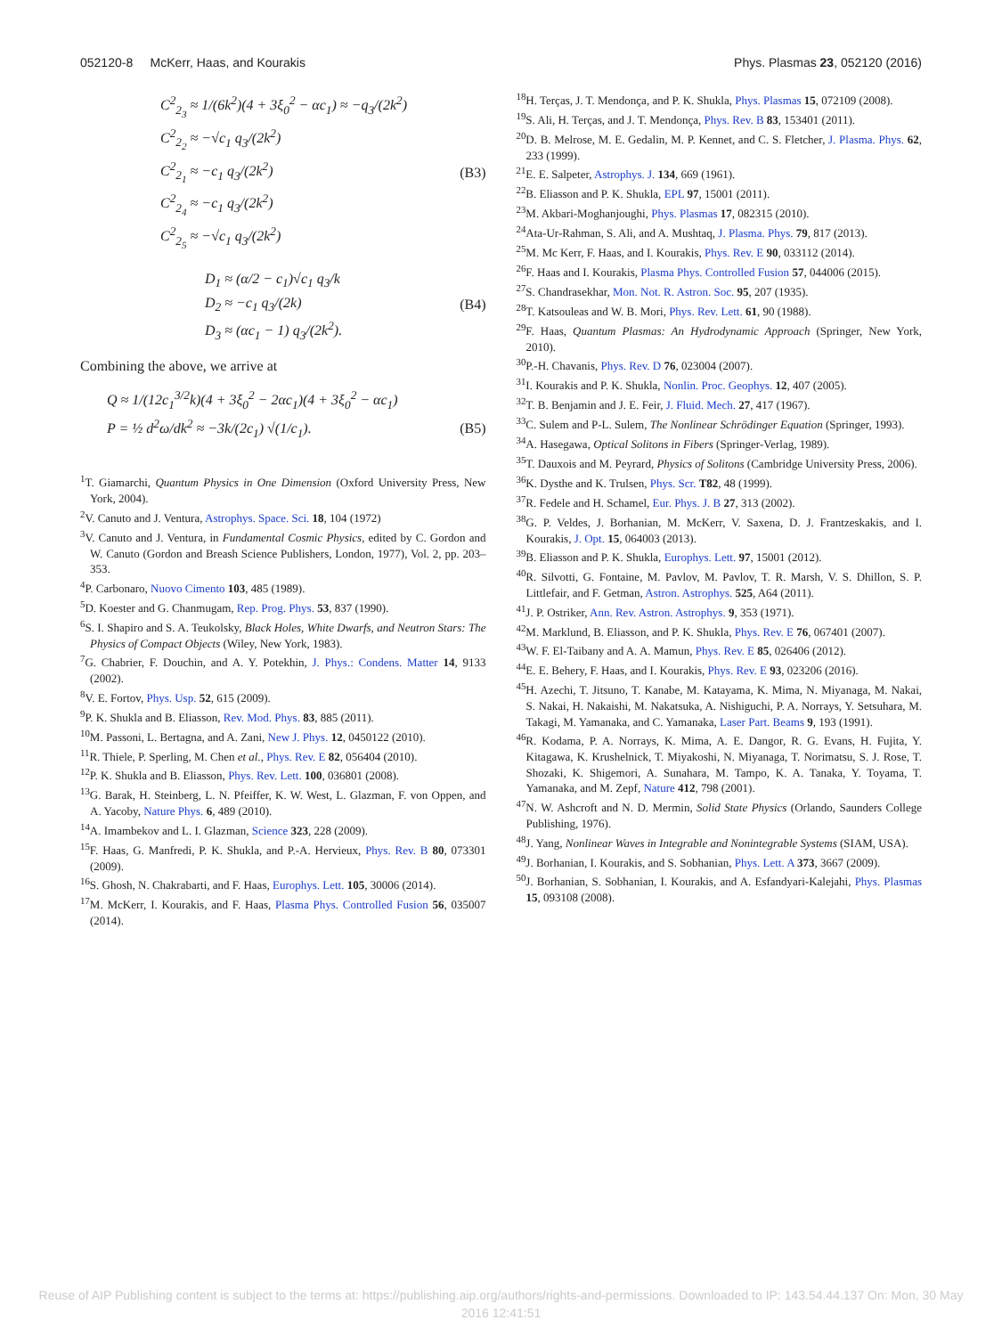052120-8 McKerr, Haas, and Kourakis Phys. Plasmas 23, 052120 (2016)
C<sup>2</sup><sub>2<sub>3</sub></sub> ≈ 1/(6k<sup>2</sup>)(4 + 3ξ<sub>0</sub><sup>2</sup> − αc<sub>1</sub>) ≈ −q<sub>3</sub>/(2k<sup>2</sup>)
C<sup>2</sup><sub>2<sub>2</sub></sub> ≈ −√c<sub>1</sub> q<sub>3</sub>/(2k<sup>2</sup>)
C<sup>2</sup><sub>2<sub>1</sub></sub> ≈ −c<sub>1</sub> q<sub>3</sub>/(2k<sup>2</sup>) (B3)
C<sup>2</sup><sub>2<sub>4</sub></sub> ≈ −c<sub>1</sub> q<sub>3</sub>/(2k<sup>2</sup>)
C<sup>2</sup><sub>2<sub>5</sub></sub> ≈ −√c<sub>1</sub> q<sub>3</sub>/(2k<sup>2</sup>)
D<sub>1</sub> ≈ (α/2 − c<sub>1</sub>)√c<sub>1</sub> q<sub>3</sub>/k
D<sub>2</sub> ≈ −c<sub>1</sub> q<sub>3</sub>/(2k) (B4)
D<sub>3</sub> ≈ (αc<sub>1</sub> − 1) q<sub>3</sub>/(2k<sup>2</sup>).
Combining the above, we arrive at
Q ≈ 1/(12c<sub>1</sub><sup>3/2</sup>k)(4 + 3ξ<sub>0</sub><sup>2</sup> − 2αc<sub>1</sub>)(4 + 3ξ<sub>0</sub><sup>2</sup> − αc<sub>1</sub>)
P = ½ d<sup>2</sup>ω/dk<sup>2</sup> ≈ −3k/(2c<sub>1</sub>) √(1/c<sub>1</sub>). (B5)
<sup>1</sup> T. Giamarchi, Quantum Physics in One Dimension (Oxford University Press, New York, 2004).
<sup>2</sup> V. Canuto and J. Ventura, Astrophys. Space. Sci. 18, 104 (1972)
<sup>3</sup> V. Canuto and J. Ventura, in Fundamental Cosmic Physics, edited by C. Gordon and W. Canuto (Gordon and Breash Science Publishers, London, 1977), Vol. 2, pp. 203–353.
<sup>4</sup> P. Carbonaro, Nuovo Cimento 103, 485 (1989).
<sup>5</sup> D. Koester and G. Chanmugam, Rep. Prog. Phys. 53, 837 (1990).
<sup>6</sup> S. I. Shapiro and S. A. Teukolsky, Black Holes, White Dwarfs, and Neutron Stars: The Physics of Compact Objects (Wiley, New York, 1983).
<sup>7</sup> G. Chabrier, F. Douchin, and A. Y. Potekhin, J. Phys.: Condens. Matter 14, 9133 (2002).
<sup>8</sup> V. E. Fortov, Phys. Usp. 52, 615 (2009).
<sup>9</sup> P. K. Shukla and B. Eliasson, Rev. Mod. Phys. 83, 885 (2011).
<sup>10</sup> M. Passoni, L. Bertagna, and A. Zani, New J. Phys. 12, 0450122 (2010).
<sup>11</sup> R. Thiele, P. Sperling, M. Chen et al., Phys. Rev. E 82, 056404 (2010).
<sup>12</sup> P. K. Shukla and B. Eliasson, Phys. Rev. Lett. 100, 036801 (2008).
<sup>13</sup> G. Barak, H. Steinberg, L. N. Pfeiffer, K. W. West, L. Glazman, F. von Oppen, and A. Yacoby, Nature Phys. 6, 489 (2010).
<sup>14</sup> A. Imambekov and L. I. Glazman, Science 323, 228 (2009).
<sup>15</sup>F. Haas, G. Manfredi, P. K. Shukla, and P.-A. Hervieux, Phys. Rev. B 80, 073301 (2009).
<sup>16</sup>S. Ghosh, N. Chakrabarti, and F. Haas, Europhys. Lett. 105, 30006 (2014).
<sup>17</sup> M. McKerr, I. Kourakis, and F. Haas, Plasma Phys. Controlled Fusion 56, 035007 (2014).
<sup>18</sup>H. Terças, J. T. Mendonça, and P. K. Shukla, Phys. Plasmas 15, 072109 (2008).
<sup>19</sup>S. Ali, H. Terças, and J. T. Mendonça, Phys. Rev. B 83, 153401 (2011).
<sup>20</sup> D. B. Melrose, M. E. Gedalin, M. P. Kennet, and C. S. Fletcher, J. Plasma. Phys. 62, 233 (1999).
<sup>21</sup> E. E. Salpeter, Astrophys. J. 134, 669 (1961).
<sup>22</sup>B. Eliasson and P. K. Shukla, EPL 97, 15001 (2011).
<sup>23</sup> M. Akbari-Moghanjoughi, Phys. Plasmas 17, 082315 (2010).
<sup>24</sup> Ata-Ur-Rahman, S. Ali, and A. Mushtaq, J. Plasma. Phys. 79, 817 (2013).
<sup>25</sup> M. Mc Kerr, F. Haas, and I. Kourakis, Phys. Rev. E 90, 033112 (2014).
<sup>26</sup>F. Haas and I. Kourakis, Plasma Phys. Controlled Fusion 57, 044006 (2015).
<sup>27</sup>S. Chandrasekhar, Mon. Not. R. Astron. Soc. 95, 207 (1935).
<sup>28</sup> T. Katsouleas and W. B. Mori, Phys. Rev. Lett. 61, 90 (1988).
<sup>29</sup>F. Haas, Quantum Plasmas: An Hydrodynamic Approach (Springer, New York, 2010).
<sup>30</sup>P.-H. Chavanis, Phys. Rev. D 76, 023004 (2007).
<sup>31</sup> I. Kourakis and P. K. Shukla, Nonlin. Proc. Geophys. 12, 407 (2005).
<sup>32</sup> T. B. Benjamin and J. E. Feir, J. Fluid. Mech. 27, 417 (1967).
<sup>33</sup>C. Sulem and P-L. Sulem, The Nonlinear Schrödinger Equation (Springer, 1993).
<sup>34</sup> A. Hasegawa, Optical Solitons in Fibers (Springer-Verlag, 1989).
<sup>35</sup> T. Dauxois and M. Peyrard, Physics of Solitons (Cambridge University Press, 2006).
<sup>36</sup>K. Dysthe and K. Trulsen, Phys. Scr. T82, 48 (1999).
<sup>37</sup> R. Fedele and H. Schamel, Eur. Phys. J. B 27, 313 (2002).
<sup>38</sup> G. P. Veldes, J. Borhanian, M. McKerr, V. Saxena, D. J. Frantzeskakis, and I. Kourakis, J. Opt. 15, 064003 (2013).
<sup>39</sup>B. Eliasson and P. K. Shukla, Europhys. Lett. 97, 15001 (2012).
<sup>40</sup> R. Silvotti, G. Fontaine, M. Pavlov, M. Pavlov, T. R. Marsh, V. S. Dhillon, S. P. Littlefair, and F. Getman, Astron. Astrophys. 525, A64 (2011).
<sup>41</sup> J. P. Ostriker, Ann. Rev. Astron. Astrophys. 9, 353 (1971).
<sup>42</sup> M. Marklund, B. Eliasson, and P. K. Shukla, Phys. Rev. E 76, 067401 (2007).
<sup>43</sup> W. F. El-Taibany and A. A. Mamun, Phys. Rev. E 85, 026406 (2012).
<sup>44</sup> E. E. Behery, F. Haas, and I. Kourakis, Phys. Rev. E 93, 023206 (2016).
<sup>45</sup>H. Azechi, T. Jitsuno, T. Kanabe, M. Katayama, K. Mima, N. Miyanaga, M. Nakai, S. Nakai, H. Nakaishi, M. Nakatsuka, A. Nishiguchi, P. A. Norrays, Y. Setsuhara, M. Takagi, M. Yamanaka, and C. Yamanaka, Laser Part. Beams 9, 193 (1991).
<sup>46</sup> R. Kodama, P. A. Norrays, K. Mima, A. E. Dangor, R. G. Evans, H. Fujita, Y. Kitagawa, K. Krushelnick, T. Miyakoshi, N. Miyanaga, T. Norimatsu, S. J. Rose, T. Shozaki, K. Shigemori, A. Sunahara, M. Tampo, K. A. Tanaka, Y. Toyama, T. Yamanaka, and M. Zepf, Nature 412, 798 (2001).
<sup>47</sup>N. W. Ashcroft and N. D. Mermin, Solid State Physics (Orlando, Saunders College Publishing, 1976).
<sup>48</sup> J. Yang, Nonlinear Waves in Integrable and Nonintegrable Systems (SIAM, USA).
<sup>49</sup> J. Borhanian, I. Kourakis, and S. Sobhanian, Phys. Lett. A 373, 3667 (2009).
<sup>50</sup> J. Borhanian, S. Sobhanian, I. Kourakis, and A. Esfandyari-Kalejahi, Phys. Plasmas 15, 093108 (2008).
Reuse of AIP Publishing content is subject to the terms at: https://publishing.aip.org/authors/rights-and-permissions. Downloaded to IP: 143.54.44.137 On: Mon, 30 May
2016 12:41:51